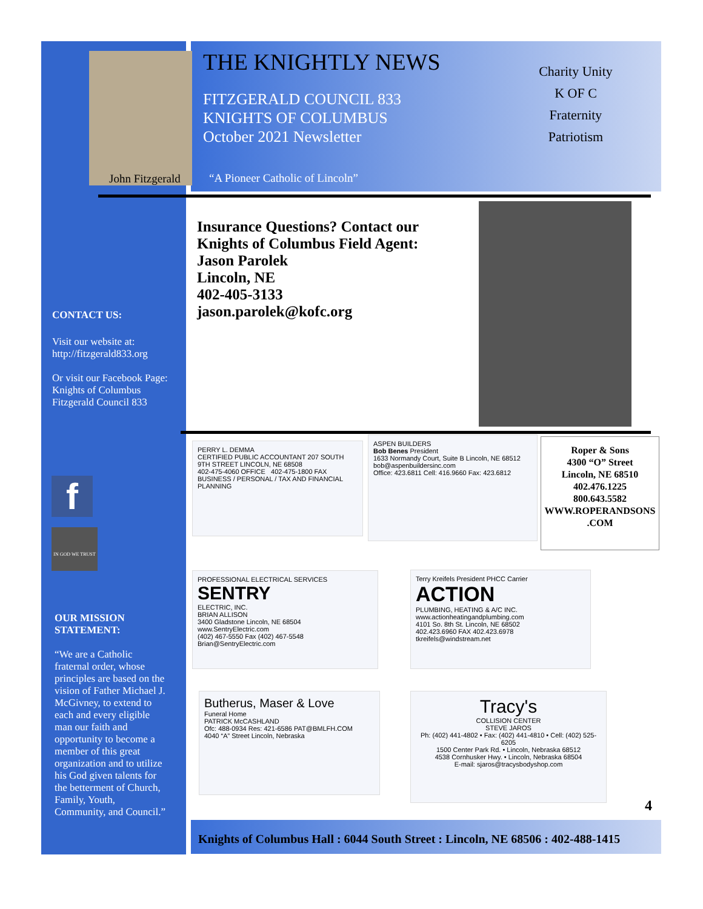John Fitzgerald
THE KNIGHTLY NEWS
FITZGERALD COUNCIL 833
KNIGHTS OF COLUMBUS
October 2021 Newsletter
“A Pioneer Catholic of Lincoln”
Charity Unity
K OF C
Fraternity Patriotism
Insurance Questions? Contact our
Knights of Columbus Field Agent:
Jason Parolek
Lincoln, NE
402-405-3133
jason.parolek@kofc.org
CONTACT US:
Visit our website at:
http://fitzgerald833.org
Or visit our Facebook Page: Knights of Columbus Fitzgerald Council 833
f
IN GOD WE TRUST
OUR MISSION
STATEMENT:
“We are a Catholic fraternal order, whose principles are based on the vision of Father Michael J. McGivney, to extend to each and every eligible man our faith and opportunity to become a member of this great organization and to utilize his God given talents for the betterment of Church, Family, Youth, Community, and Council.”
PERRY L. DEMMA
CERTIFIED PUBLIC ACCOUNTANT 207 SOUTH 9TH STREET LINCOLN, NE 68508
402-475-4060 OFFICE 402-475-1800 FAX
BUSINESS / PERSONAL / TAX AND FINANCIAL PLANNING
ASPEN BUILDERS
Bob Benes President
1633 Normandy Court, Suite B Lincoln, NE 68512 bob@aspenbuildersinc.com
Office: 423.6811 Cell: 416.9660 Fax: 423.6812
Roper & Sons
4300 “O” Street
Lincoln, NE 68510
402.476.1225
800.643.5582
WWW.ROPERANDSONS .COM
PROFESSIONAL ELECTRICAL SERVICES
SENTRY
ELECTRIC, INC.
BRIAN ALLISON
3400 Gladstone Lincoln, NE 68504 www.SentryElectric.com
(402) 467-5550 Fax (402) 467-5548 Brian@SentryElectric.com
Terry Kreifels President PHCC Carrier
ACTION
PLUMBING, HEATING & A/C INC. www.actionheatingandplumbing.com
4101 So. 8th St. Lincoln, NE 68502
402.423.6960 FAX 402.423.6978 tkreifels@windstream.net
Butherus, Maser & Love
Funeral Home
PATRICK McCASHLAND
Ofc: 488-0934 Res: 421-6586 PAT@BMLFH.COM
4040 “A” Street Lincoln, Nebraska
Tracy's
COLLISION CENTER
STEVE JAROS
Ph: (402) 441-4802 • Fax: (402) 441-4810 • Cell: (402) 525-6205
1500 Center Park Rd. • Lincoln, Nebraska 68512
4538 Cornhusker Hwy. • Lincoln, Nebraska 68504
E-mail: sjaros@tracysbodyshop.com
4
Knights of Columbus Hall : 6044 South Street : Lincoln, NE 68506 : 402-488-1415